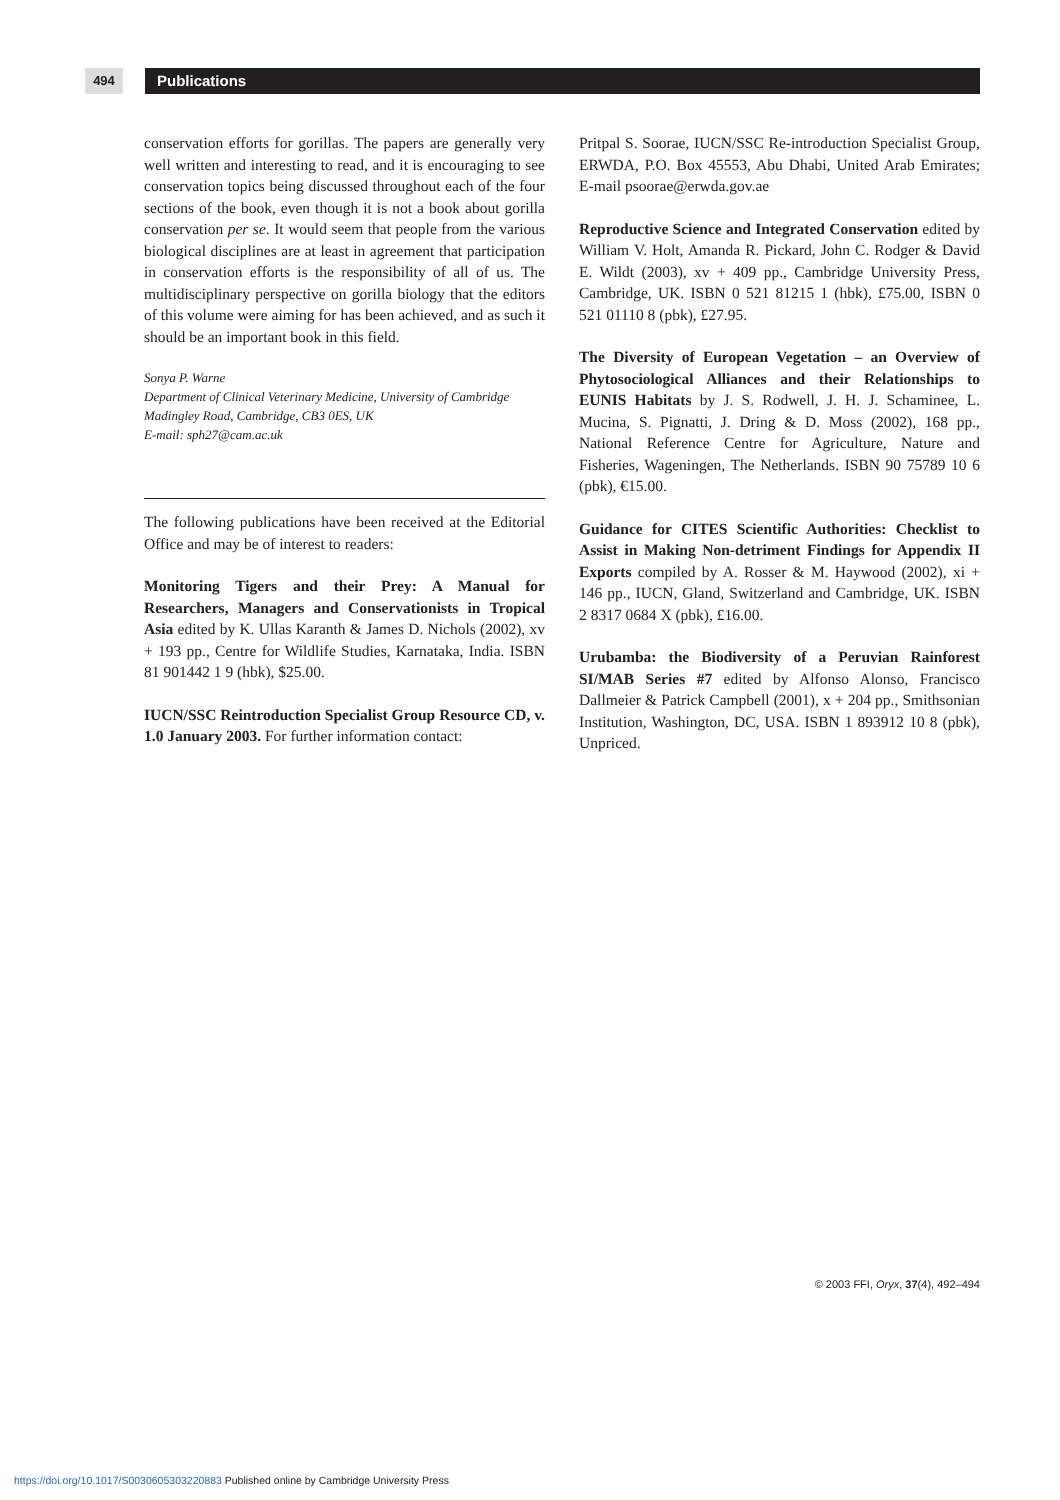494
Publications
conservation efforts for gorillas. The papers are generally very well written and interesting to read, and it is encouraging to see conservation topics being discussed throughout each of the four sections of the book, even though it is not a book about gorilla conservation per se. It would seem that people from the various biological disciplines are at least in agreement that participation in conservation efforts is the responsibility of all of us. The multidisciplinary perspective on gorilla biology that the editors of this volume were aiming for has been achieved, and as such it should be an important book in this field.
Sonya P. Warne
Department of Clinical Veterinary Medicine, University of Cambridge
Madingley Road, Cambridge, CB3 0ES, UK
E-mail: sph27@cam.ac.uk
The following publications have been received at the Editorial Office and may be of interest to readers:
Monitoring Tigers and their Prey: A Manual for Researchers, Managers and Conservationists in Tropical Asia edited by K. Ullas Karanth & James D. Nichols (2002), xv + 193 pp., Centre for Wildlife Studies, Karnataka, India. ISBN 81 901442 1 9 (hbk), $25.00.
IUCN/SSC Reintroduction Specialist Group Resource CD, v. 1.0 January 2003. For further information contact:
Pritpal S. Soorae, IUCN/SSC Re-introduction Specialist Group, ERWDA, P.O. Box 45553, Abu Dhabi, United Arab Emirates; E-mail psoorae@erwda.gov.ae
Reproductive Science and Integrated Conservation edited by William V. Holt, Amanda R. Pickard, John C. Rodger & David E. Wildt (2003), xv + 409 pp., Cambridge University Press, Cambridge, UK. ISBN 0 521 81215 1 (hbk), £75.00, ISBN 0 521 01110 8 (pbk), £27.95.
The Diversity of European Vegetation – an Overview of Phytosociological Alliances and their Relationships to EUNIS Habitats by J. S. Rodwell, J. H. J. Schaminee, L. Mucina, S. Pignatti, J. Dring & D. Moss (2002), 168 pp., National Reference Centre for Agriculture, Nature and Fisheries, Wageningen, The Netherlands. ISBN 90 75789 10 6 (pbk), €15.00.
Guidance for CITES Scientific Authorities: Checklist to Assist in Making Non-detriment Findings for Appendix II Exports compiled by A. Rosser & M. Haywood (2002), xi + 146 pp., IUCN, Gland, Switzerland and Cambridge, UK. ISBN 2 8317 0684 X (pbk), £16.00.
Urubamba: the Biodiversity of a Peruvian Rainforest SI/MAB Series #7 edited by Alfonso Alonso, Francisco Dallmeier & Patrick Campbell (2001), x + 204 pp., Smithsonian Institution, Washington, DC, USA. ISBN 1 893912 10 8 (pbk), Unpriced.
© 2003 FFI, Oryx, 37(4), 492–494
https://doi.org/10.1017/S0030605303220883 Published online by Cambridge University Press